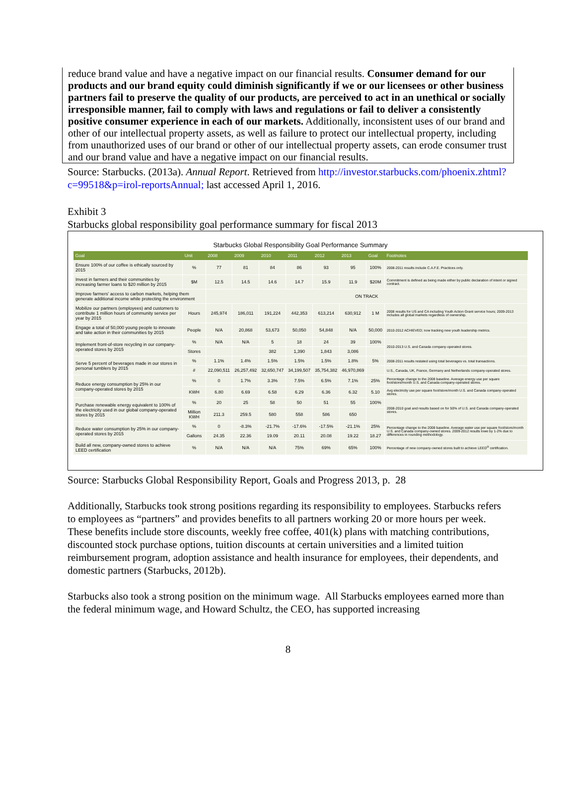reduce brand value and have a negative impact on our financial results. Consumer demand for our products and our brand equity could diminish significantly if we or our licensees or other business partners fail to preserve the quality of our products, are perceived to act in an unethical or socially irresponsible manner, fail to comply with laws and regulations or fail to deliver a consistently positive consumer experience in each of our markets. Additionally, inconsistent uses of our brand and other of our intellectual property assets, as well as failure to protect our intellectual property, including from unauthorized uses of our brand or other of our intellectual property assets, can erode consumer trust and our brand value and have a negative impact on our financial results.
Source: Starbucks. (2013a). Annual Report. Retrieved from http://investor.starbucks.com/phoenix.zhtml?c=99518&p=irol-reportsAnnual; last accessed April 1, 2016.
Exhibit 3
Starbucks global responsibility goal performance summary for fiscal 2013
Starbucks Global Responsibility Goal Performance Summary
| Goal | Unit | 2008 | 2009 | 2010 | 2011 | 2012 | 2013 | Goal | Footnotes |
| --- | --- | --- | --- | --- | --- | --- | --- | --- | --- |
| Ensure 100% of our coffee is ethically sourced by 2015 | % | 77 | 81 | 84 | 86 | 93 | 95 | 100% | 2008-2011 results include C.A.F.E. Practices only. |
| Invest in farmers and their communities by increasing farmer loans to $20 million by 2015 | $M | 12.5 | 14.5 | 14.6 | 14.7 | 15.9 | 11.9 | $20M | Commitment is defined as being made either by public declaration of intent or signed contract. |
| Improve farmers' access to carbon markets, helping them generate additional income while protecting the environment | | ON TRACK | | | | | | | |
| Mobilize our partners (employees) and customers to contribute 1 million hours of community service per year by 2015 | Hours | 245,974 | 186,011 | 191,224 | 442,353 | 613,214 | 630,912 | 1 M | 2008 results for US and CA including Youth Action Grant service hours; 2009-2013 includes all global markets regardless of ownership. |
| Engage a total of 50,000 young people to innovate and take action in their communities by 2015 | People | N/A | 20,868 | 53,673 | 50,050 | 54,848 | N/A | 50,000 | 2010-2012 ACHIEVED; now tracking new youth leadership metrics. |
| Implement front-of-store recycling in our company-operated stores by 2015 | % | N/A | N/A | 5 | 18 | 24 | 39 | 100% | 2010-2013 U.S. and Canada company-operated stores. |
| | Stores | | | 382 | 1,390 | 1,843 | 3,086 | | |
| Serve 5 percent of beverages made in our stores in personal tumblers by 2015 | % | 1.1% | 1.4% | 1.5% | 1.5% | 1.5% | 1.8% | 5% | 2008-2011 results restated using total beverages vs. total transactions. |
| | # | 22,090,511 | 26,257,492 | 32,650,747 | 34,199,507 | 35,754,382 | 46,970,869 | | U.S., Canada, UK, France, Germany and Netherlands company-operated stores. |
| Reduce energy consumption by 25% in our company-operated stores by 2015 | % | 0 | 1.7% | 3.3% | 7.5% | 6.5% | 7.1% | 25% | Percentage change to the 2008 baseline. Average energy use per square foot/store/month U.S. and Canada company-operated stores. |
| | KWH | 6.80 | 6.69 | 6.58 | 6.29 | 6.36 | 6.32 | 5.10 | Avg electricity use per square foot/store/month U.S. and Canada company-operated stores. |
| Purchase renewable energy equivalent to 100% of the electricity used in our global company-operated stores by 2015 | % | 20 | 25 | 58 | 50 | 51 | 55 | 100% | 2008-2010 goal and results based on for 50% of U.S. and Canada company-operated stores. |
| | Million KWH | 211.3 | 259.5 | 580 | 558 | 586 | 650 | | |
| Reduce water consumption by 25% in our company-operated stores by 2015 | % | 0 | -8.3% | -21.7% | -17.6% | -17.5% | -21.1% | 25% | Percentage change to the 2008 baseline. Average water use per square foot/store/month U.S. and Canada company-owned stores. 2009-2012 results lowe by 1-2% due to differences in rounding methodology. |
| | Gallons | 24.35 | 22.36 | 19.09 | 20.11 | 20.08 | 19.22 | 18.27 | |
| Build all new, company-owned stores to achieve LEED certification | % | N/A | N/A | N/A | 75% | 69% | 65% | 100% | Percentage of new company-owned stores built to achieve LEED<sup>®</sup> certification. |
Source: Starbucks Global Responsibility Report, Goals and Progress 2013, p. 28
Additionally, Starbucks took strong positions regarding its responsibility to employees. Starbucks refers to employees as “partners” and provides benefits to all partners working 20 or more hours per week. These benefits include store discounts, weekly free coffee, 401(k) plans with matching contributions, discounted stock purchase options, tuition discounts at certain universities and a limited tuition reimbursement program, adoption assistance and health insurance for employees, their dependents, and domestic partners (Starbucks, 2012b).
Starbucks also took a strong position on the minimum wage. All Starbucks employees earned more than the federal minimum wage, and Howard Schultz, the CEO, has supported increasing
8